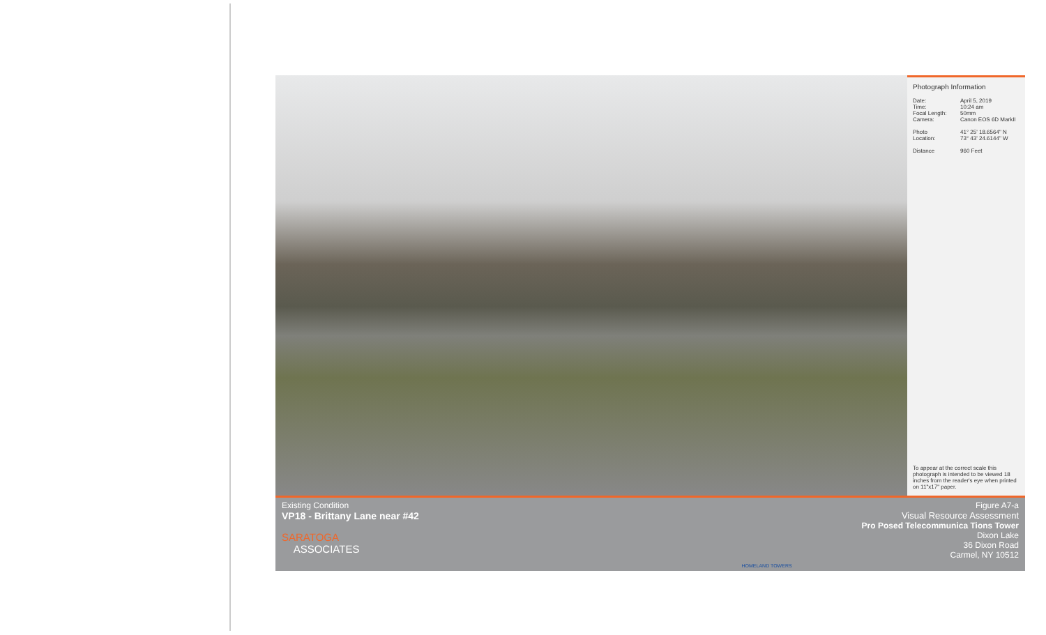Photograph Information
Date: April 5, 2019
Time: 10:24 am
Focal Length: 50mm
Camera: Canon EOS 6D MarkII
Photo
Location: 41° 25' 18.6564" N
73° 43' 24.6144" W
Distance 960 Feet
To appear at the correct scale this photograph is intended to be viewed 18 inches from the reader's eye when printed on 11"x17" paper.
Existing Condition
VP18 - Brittany Lane near #42
SARATOGA
ASSOCIATES
HOMELAND TOWERS
Figure A7-a
Visual Resource Assessment
Pro Posed Telecommunica Tions Tower
Dixon Lake
36 Dixon Road
Carmel, NY 10512